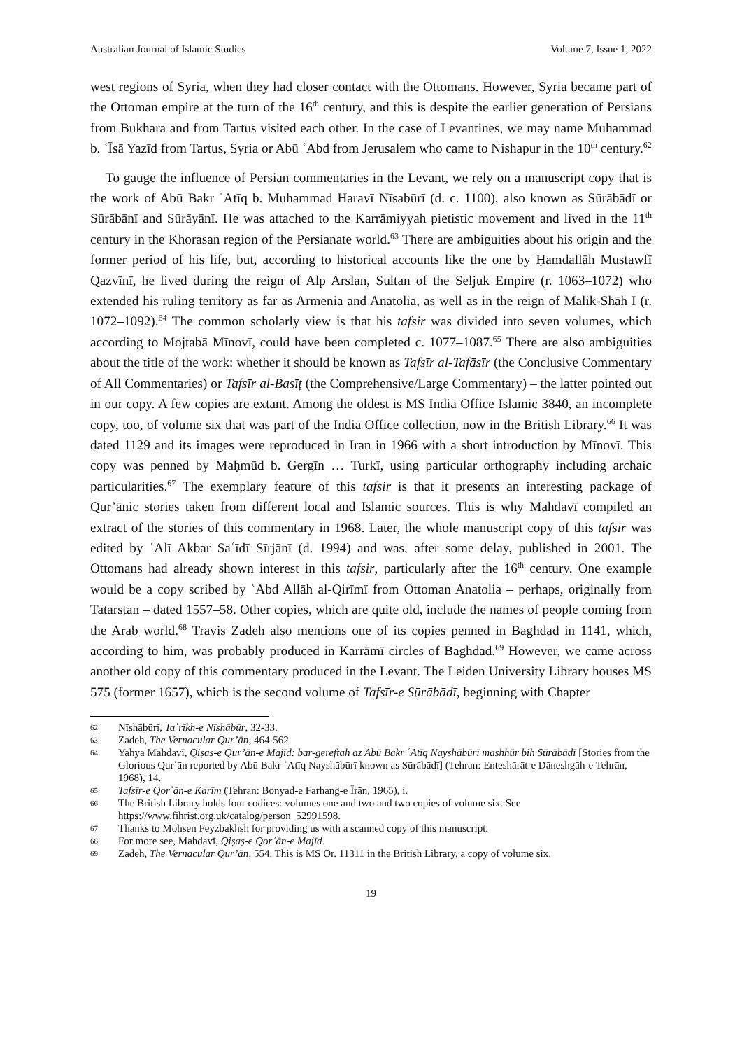Australian Journal of Islamic Studies Volume 7, Issue 1, 2022
west regions of Syria, when they had closer contact with the Ottomans. However, Syria became part of the Ottoman empire at the turn of the 16<sup>th</sup> century, and this is despite the earlier generation of Persians from Bukhara and from Tartus visited each other. In the case of Levantines, we may name Muhammad b. ʿĪsā Yazīd from Tartus, Syria or Abū ʿAbd from Jerusalem who came to Nishapur in the 10<sup>th</sup> century.<sup>62</sup>
To gauge the influence of Persian commentaries in the Levant, we rely on a manuscript copy that is the work of Abū Bakr ʿAtīq b. Muhammad Haravī Nīsabūrī (d. c. 1100), also known as Sūrābādī or Sūrābānī and Sūrāyānī. He was attached to the Karrāmiyyah pietistic movement and lived in the 11<sup>th</sup> century in the Khorasan region of the Persianate world.<sup>63</sup> There are ambiguities about his origin and the former period of his life, but, according to historical accounts like the one by Ḥamdallāh Mustawfī Qazvīnī, he lived during the reign of Alp Arslan, Sultan of the Seljuk Empire (r. 1063–1072) who extended his ruling territory as far as Armenia and Anatolia, as well as in the reign of Malik-Shāh I (r. 1072–1092).<sup>64</sup> The common scholarly view is that his tafsir was divided into seven volumes, which according to Mojtabā Mīnovī, could have been completed c. 1077–1087.<sup>65</sup> There are also ambiguities about the title of the work: whether it should be known as Tafsīr al-Tafāsīr (the Conclusive Commentary of All Commentaries) or Tafsīr al-Basīṭ (the Comprehensive/Large Commentary) – the latter pointed out in our copy. A few copies are extant. Among the oldest is MS India Office Islamic 3840, an incomplete copy, too, of volume six that was part of the India Office collection, now in the British Library.<sup>66</sup> It was dated 1129 and its images were reproduced in Iran in 1966 with a short introduction by Mīnovī. This copy was penned by Maḥmūd b. Gergīn … Turkī, using particular orthography including archaic particularities.<sup>67</sup> The exemplary feature of this tafsir is that it presents an interesting package of Qur’ānic stories taken from different local and Islamic sources. This is why Mahdavī compiled an extract of the stories of this commentary in 1968. Later, the whole manuscript copy of this tafsir was edited by ʿAlī Akbar Saʿīdī Sīrjānī (d. 1994) and was, after some delay, published in 2001. The Ottomans had already shown interest in this tafsir, particularly after the 16<sup>th</sup> century. One example would be a copy scribed by ʿAbd Allāh al-Qirīmī from Ottoman Anatolia – perhaps, originally from Tatarstan – dated 1557–58. Other copies, which are quite old, include the names of people coming from the Arab world.<sup>68</sup> Travis Zadeh also mentions one of its copies penned in Baghdad in 1141, which, according to him, was probably produced in Karrāmī circles of Baghdad.<sup>69</sup> However, we came across another old copy of this commentary produced in the Levant. The Leiden University Library houses MS 575 (former 1657), which is the second volume of Tafsīr-e Sūrābādī, beginning with Chapter
62 Nīshābūrī, Taʾrīkh-e Nīshābūr, 32-33.
63 Zadeh, The Vernacular Qur’ān, 464-562.
64 Yahya Mahdavī, Qiṣaṣ-e Qur’ān-e Majīd: bar-gereftah az Abū Bakr ʿAtīq Nayshābūrī mashhūr bih Sūrābādī [Stories from the Glorious Qurʾān reported by Abū Bakr ʿAtīq Nayshābūrī known as Sūrābādī] (Tehran: Enteshārāt-e Dāneshgāh-e Tehrān, 1968), 14.
65 Tafsīr-e Qorʾān-e Karīm (Tehran: Bonyad-e Farhang-e Īrān, 1965), i.
66 The British Library holds four codices: volumes one and two and two copies of volume six. See https://www.fihrist.org.uk/catalog/person_52991598.
67 Thanks to Mohsen Feyzbakhsh for providing us with a scanned copy of this manuscript.
68 For more see, Mahdavī, Qiṣaṣ-e Qorʾān-e Majīd.
69 Zadeh, The Vernacular Qur’ān, 554. This is MS Or. 11311 in the British Library, a copy of volume six.
19